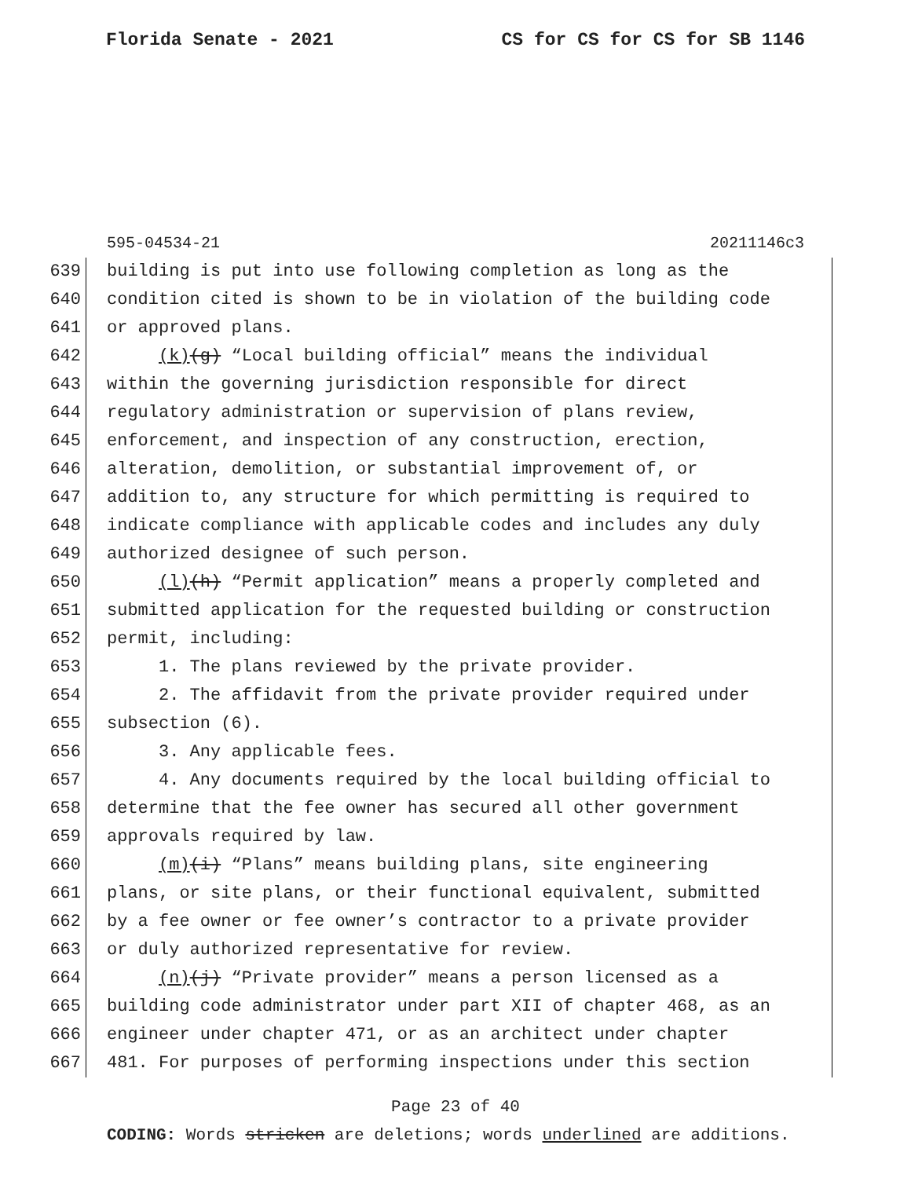Florida Senate - 2021 CS for CS for CS for SB 1146
595-04534-21 20211146c3
639 building is put into use following completion as long as the
640 condition cited is shown to be in violation of the building code
641 or approved plans.
642 (k)(g) “Local building official” means the individual
643 within the governing jurisdiction responsible for direct
644 regulatory administration or supervision of plans review,
645 enforcement, and inspection of any construction, erection,
646 alteration, demolition, or substantial improvement of, or
647 addition to, any structure for which permitting is required to
648 indicate compliance with applicable codes and includes any duly
649 authorized designee of such person.
650 (l)(h) “Permit application” means a properly completed and
651 submitted application for the requested building or construction
652 permit, including:
653 1. The plans reviewed by the private provider.
654 2. The affidavit from the private provider required under
655 subsection (6).
656 3. Any applicable fees.
657 4. Any documents required by the local building official to
658 determine that the fee owner has secured all other government
659 approvals required by law.
660 (m)(i) “Plans” means building plans, site engineering
661 plans, or site plans, or their functional equivalent, submitted
662 by a fee owner or fee owner’s contractor to a private provider
663 or duly authorized representative for review.
664 (n)(j) “Private provider” means a person licensed as a
665 building code administrator under part XII of chapter 468, as an
666 engineer under chapter 471, or as an architect under chapter
667 481. For purposes of performing inspections under this section
Page 23 of 40
CODING: Words stricken are deletions; words underlined are additions.